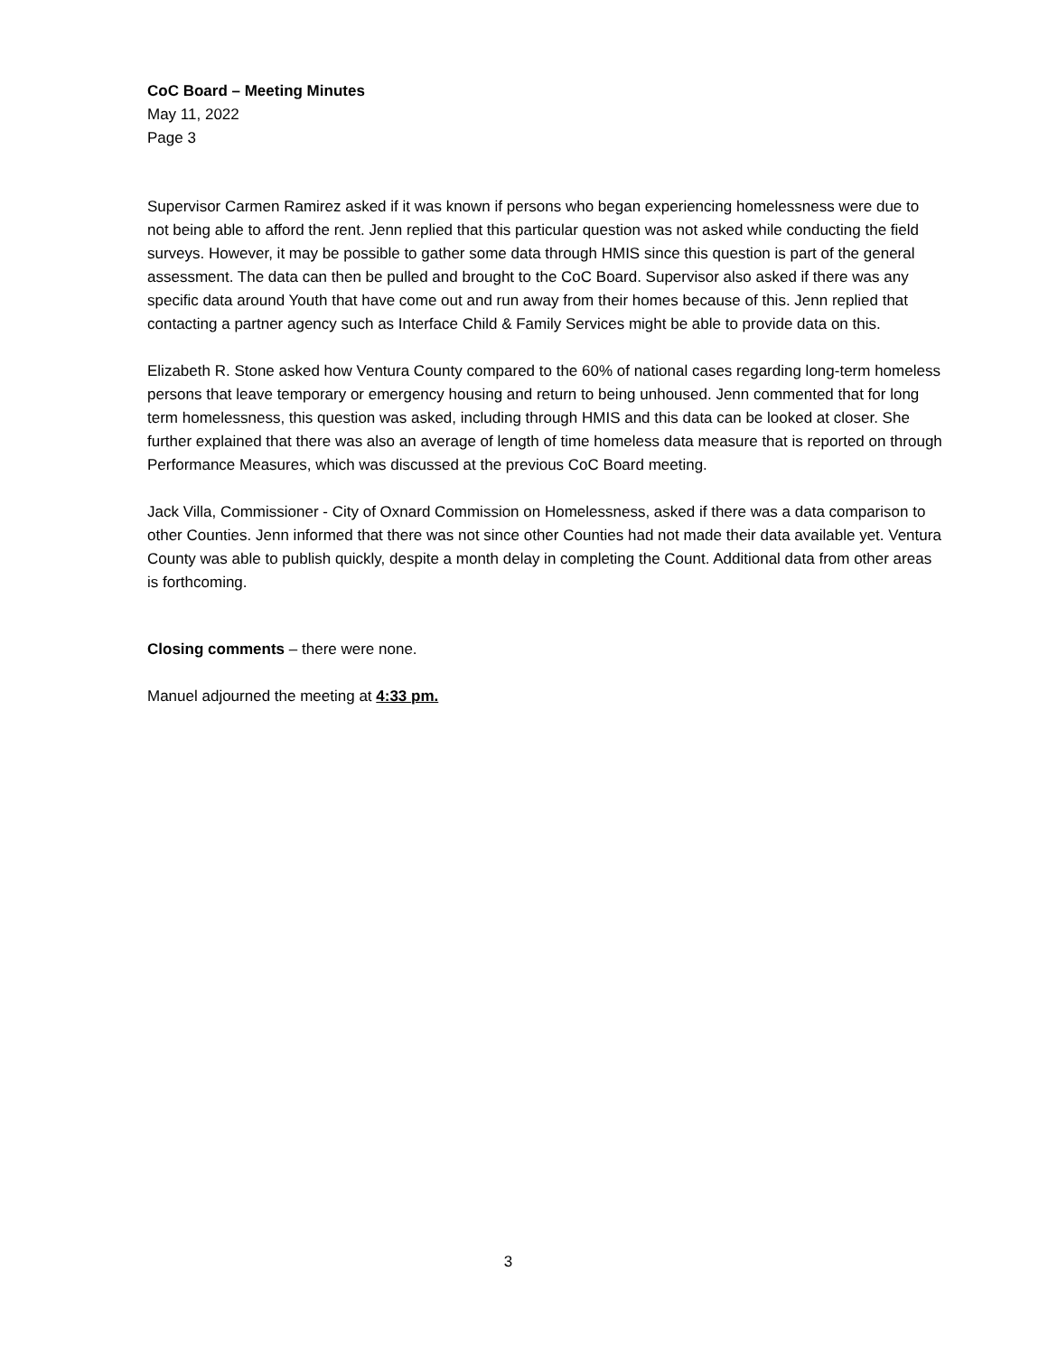CoC Board – Meeting Minutes
May 11, 2022
Page 3
Supervisor Carmen Ramirez asked if it was known if persons who began experiencing homelessness were due to not being able to afford the rent. Jenn replied that this particular question was not asked while conducting the field surveys. However, it may be possible to gather some data through HMIS since this question is part of the general assessment. The data can then be pulled and brought to the CoC Board. Supervisor also asked if there was any specific data around Youth that have come out and run away from their homes because of this. Jenn replied that contacting a partner agency such as Interface Child & Family Services might be able to provide data on this.
Elizabeth R. Stone asked how Ventura County compared to the 60% of national cases regarding long-term homeless persons that leave temporary or emergency housing and return to being unhoused. Jenn commented that for long term homelessness, this question was asked, including through HMIS and this data can be looked at closer. She further explained that there was also an average of length of time homeless data measure that is reported on through Performance Measures, which was discussed at the previous CoC Board meeting.
Jack Villa, Commissioner - City of Oxnard Commission on Homelessness, asked if there was a data comparison to other Counties. Jenn informed that there was not since other Counties had not made their data available yet. Ventura County was able to publish quickly, despite a month delay in completing the Count. Additional data from other areas is forthcoming.
Closing comments – there were none.
Manuel adjourned the meeting at 4:33 pm.
3